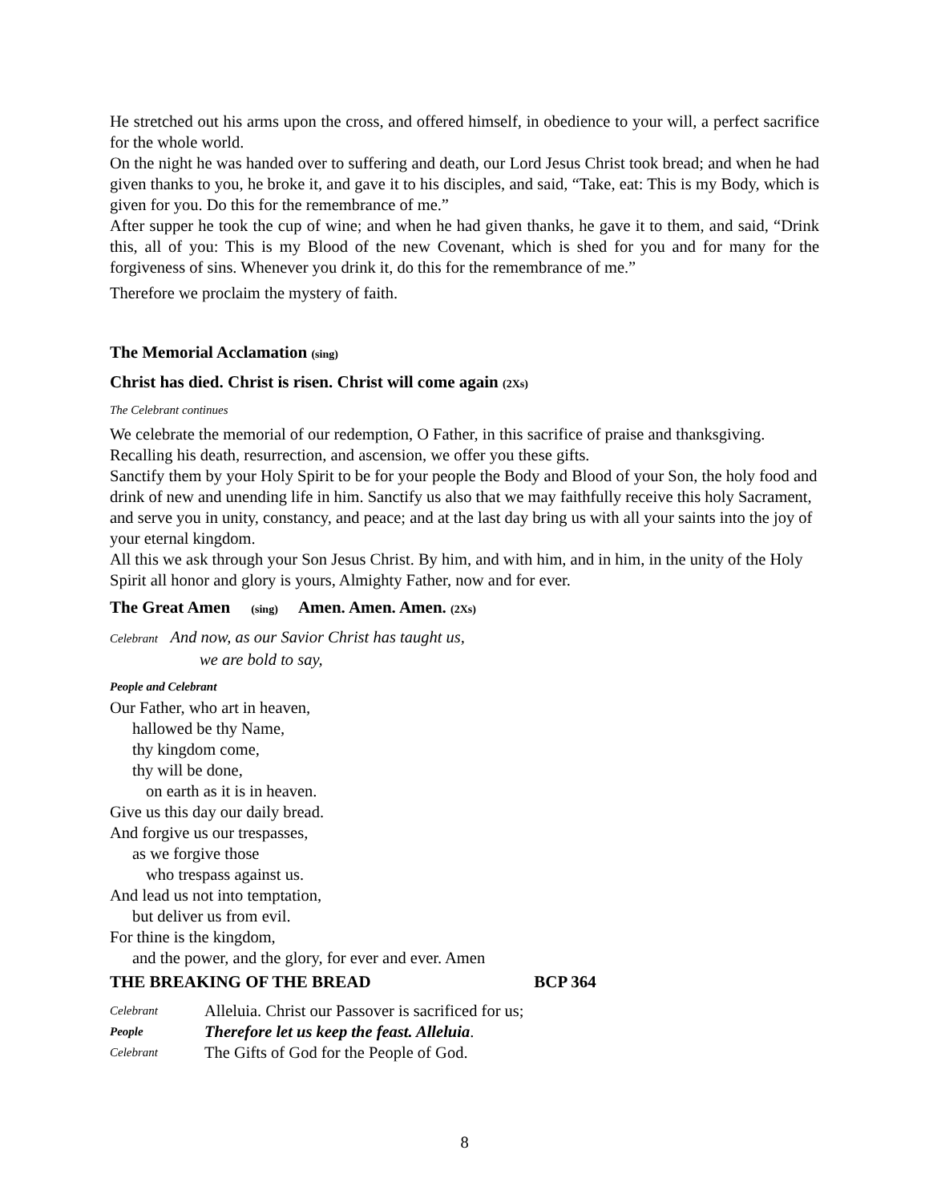He stretched out his arms upon the cross, and offered himself, in obedience to your will, a perfect sacrifice for the whole world.
On the night he was handed over to suffering and death, our Lord Jesus Christ took bread; and when he had given thanks to you, he broke it, and gave it to his disciples, and said, “Take, eat: This is my Body, which is given for you. Do this for the remembrance of me.”
After supper he took the cup of wine; and when he had given thanks, he gave it to them, and said, “Drink this, all of you: This is my Blood of the new Covenant, which is shed for you and for many for the forgiveness of sins. Whenever you drink it, do this for the remembrance of me.”
Therefore we proclaim the mystery of faith.
The Memorial Acclamation (sing)
Christ has died. Christ is risen. Christ will come again (2Xs)
The Celebrant continues
We celebrate the memorial of our redemption, O Father, in this sacrifice of praise and thanksgiving. Recalling his death, resurrection, and ascension, we offer you these gifts.
Sanctify them by your Holy Spirit to be for your people the Body and Blood of your Son, the holy food and drink of new and unending life in him. Sanctify us also that we may faithfully receive this holy Sacrament, and serve you in unity, constancy, and peace; and at the last day bring us with all your saints into the joy of your eternal kingdom.
All this we ask through your Son Jesus Christ. By him, and with him, and in him, in the unity of the Holy Spirit all honor and glory is yours, Almighty Father, now and for ever.
The Great Amen (sing) Amen. Amen. Amen. (2Xs)
Celebrant And now, as our Savior Christ has taught us,
we are bold to say,
People and Celebrant
Our Father, who art in heaven,
hallowed be thy Name,
thy kingdom come,
thy will be done,
on earth as it is in heaven.
Give us this day our daily bread.
And forgive us our trespasses,
as we forgive those
who trespass against us.
And lead us not into temptation,
but deliver us from evil.
For thine is the kingdom,
and the power, and the glory, for ever and ever. Amen
THE BREAKING OF THE BREAD BCP 364
Celebrant Alleluia. Christ our Passover is sacrificed for us;
People Therefore let us keep the feast. Alleluia.
Celebrant The Gifts of God for the People of God.
8